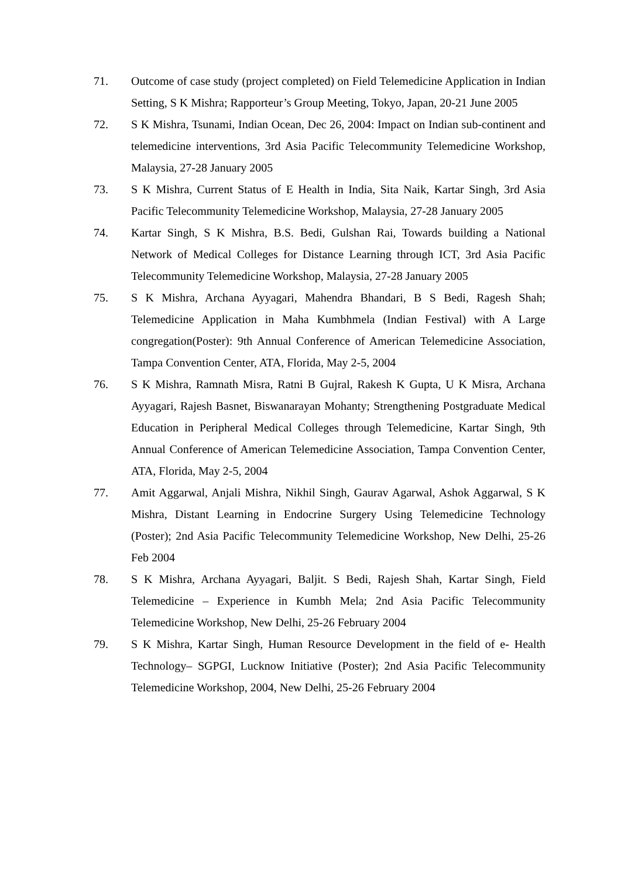71. Outcome of case study (project completed) on Field Telemedicine Application in Indian Setting, S K Mishra; Rapporteur’s Group Meeting, Tokyo, Japan, 20-21 June 2005
72. S K Mishra, Tsunami, Indian Ocean, Dec 26, 2004: Impact on Indian sub-continent and telemedicine interventions, 3rd Asia Pacific Telecommunity Telemedicine Workshop, Malaysia, 27-28 January 2005
73. S K Mishra, Current Status of E Health in India, Sita Naik, Kartar Singh, 3rd Asia Pacific Telecommunity Telemedicine Workshop, Malaysia, 27-28 January 2005
74. Kartar Singh, S K Mishra, B.S. Bedi, Gulshan Rai, Towards building a National Network of Medical Colleges for Distance Learning through ICT, 3rd Asia Pacific Telecommunity Telemedicine Workshop, Malaysia, 27-28 January 2005
75. S K Mishra, Archana Ayyagari, Mahendra Bhandari, B S Bedi, Ragesh Shah; Telemedicine Application in Maha Kumbhmela (Indian Festival) with A Large congregation(Poster): 9th Annual Conference of American Telemedicine Association, Tampa Convention Center, ATA, Florida, May 2-5, 2004
76. S K Mishra, Ramnath Misra, Ratni B Gujral, Rakesh K Gupta, U K Misra, Archana Ayyagari, Rajesh Basnet, Biswanarayan Mohanty; Strengthening Postgraduate Medical Education in Peripheral Medical Colleges through Telemedicine, Kartar Singh, 9th Annual Conference of American Telemedicine Association, Tampa Convention Center, ATA, Florida, May 2-5, 2004
77. Amit Aggarwal, Anjali Mishra, Nikhil Singh, Gaurav Agarwal, Ashok Aggarwal, S K Mishra, Distant Learning in Endocrine Surgery Using Telemedicine Technology (Poster); 2nd Asia Pacific Telecommunity Telemedicine Workshop, New Delhi, 25-26 Feb 2004
78. S K Mishra, Archana Ayyagari, Baljit. S Bedi, Rajesh Shah, Kartar Singh, Field Telemedicine – Experience in Kumbh Mela; 2nd Asia Pacific Telecommunity Telemedicine Workshop, New Delhi, 25-26 February 2004
79. S K Mishra, Kartar Singh, Human Resource Development in the field of e- Health Technology– SGPGI, Lucknow Initiative (Poster); 2nd Asia Pacific Telecommunity Telemedicine Workshop, 2004, New Delhi, 25-26 February 2004